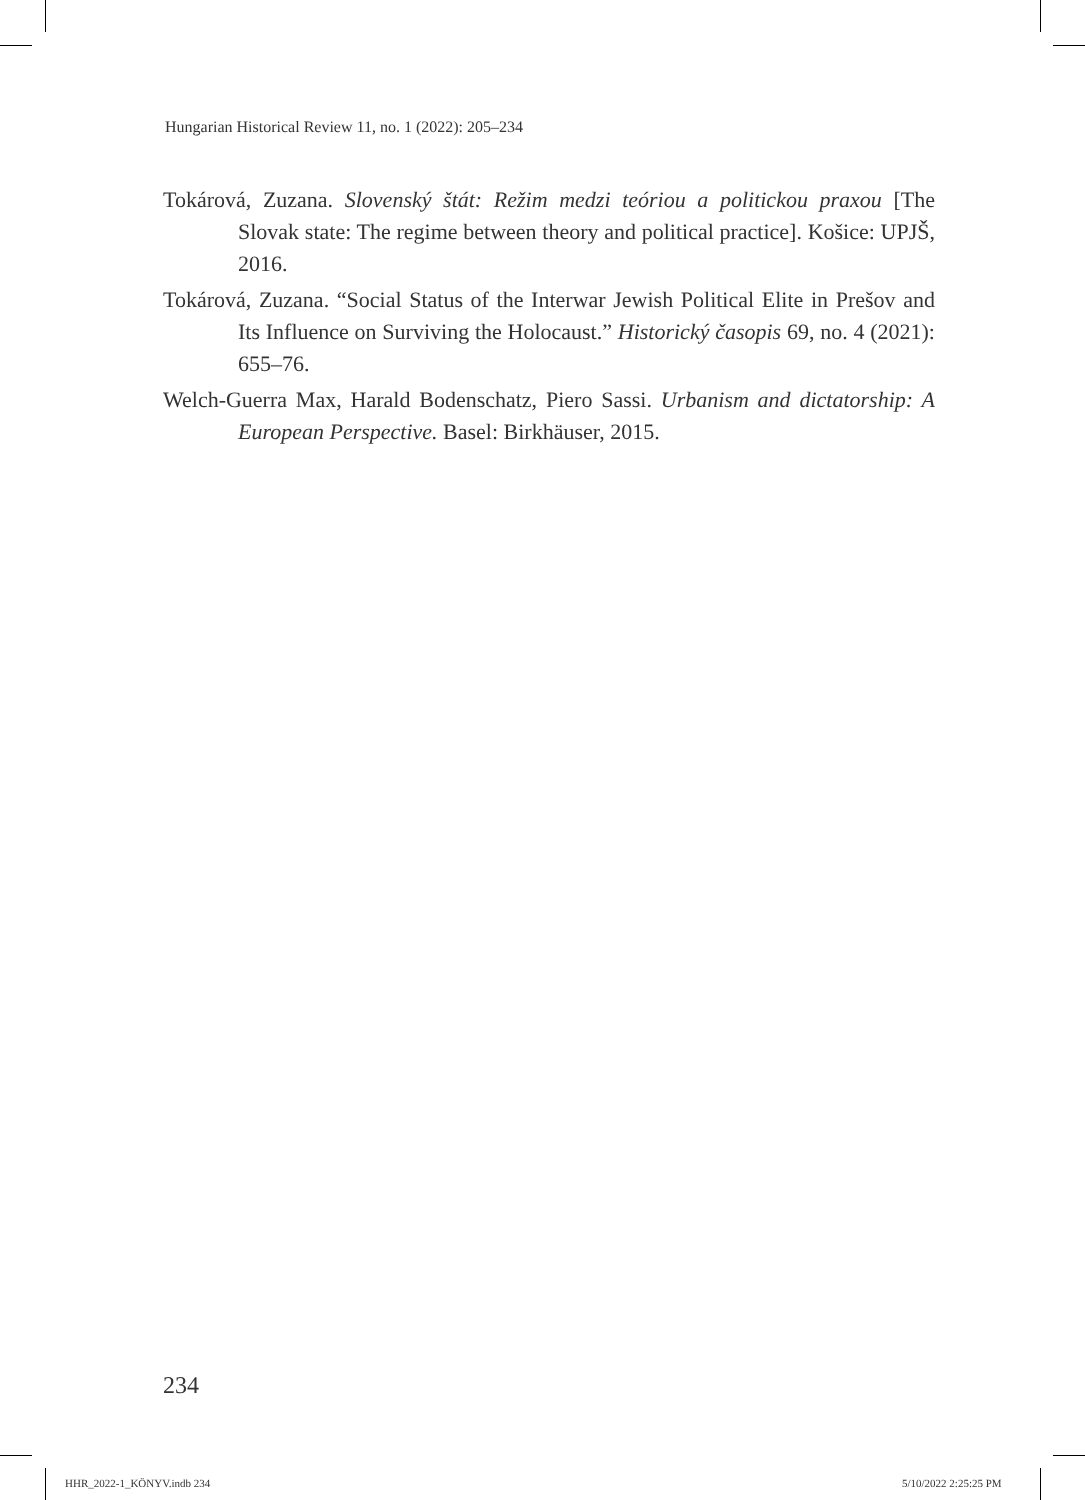Hungarian Historical Review 11, no. 1 (2022): 205–234
Tokárová, Zuzana. Slovenský štát: Režim medzi teóriou a politickou praxou [The Slovak state: The regime between theory and political practice]. Košice: UPJŠ, 2016.
Tokárová, Zuzana. “Social Status of the Interwar Jewish Political Elite in Prešov and Its Influence on Surviving the Holocaust.” Historický časopis 69, no. 4 (2021): 655–76.
Welch-Guerra Max, Harald Bodenschatz, Piero Sassi. Urbanism and dictatorship: A European Perspective. Basel: Birkhäuser, 2015.
234
HHR_2022-1_KÖNYV.indb 234 5/10/2022 2:25:25 PM